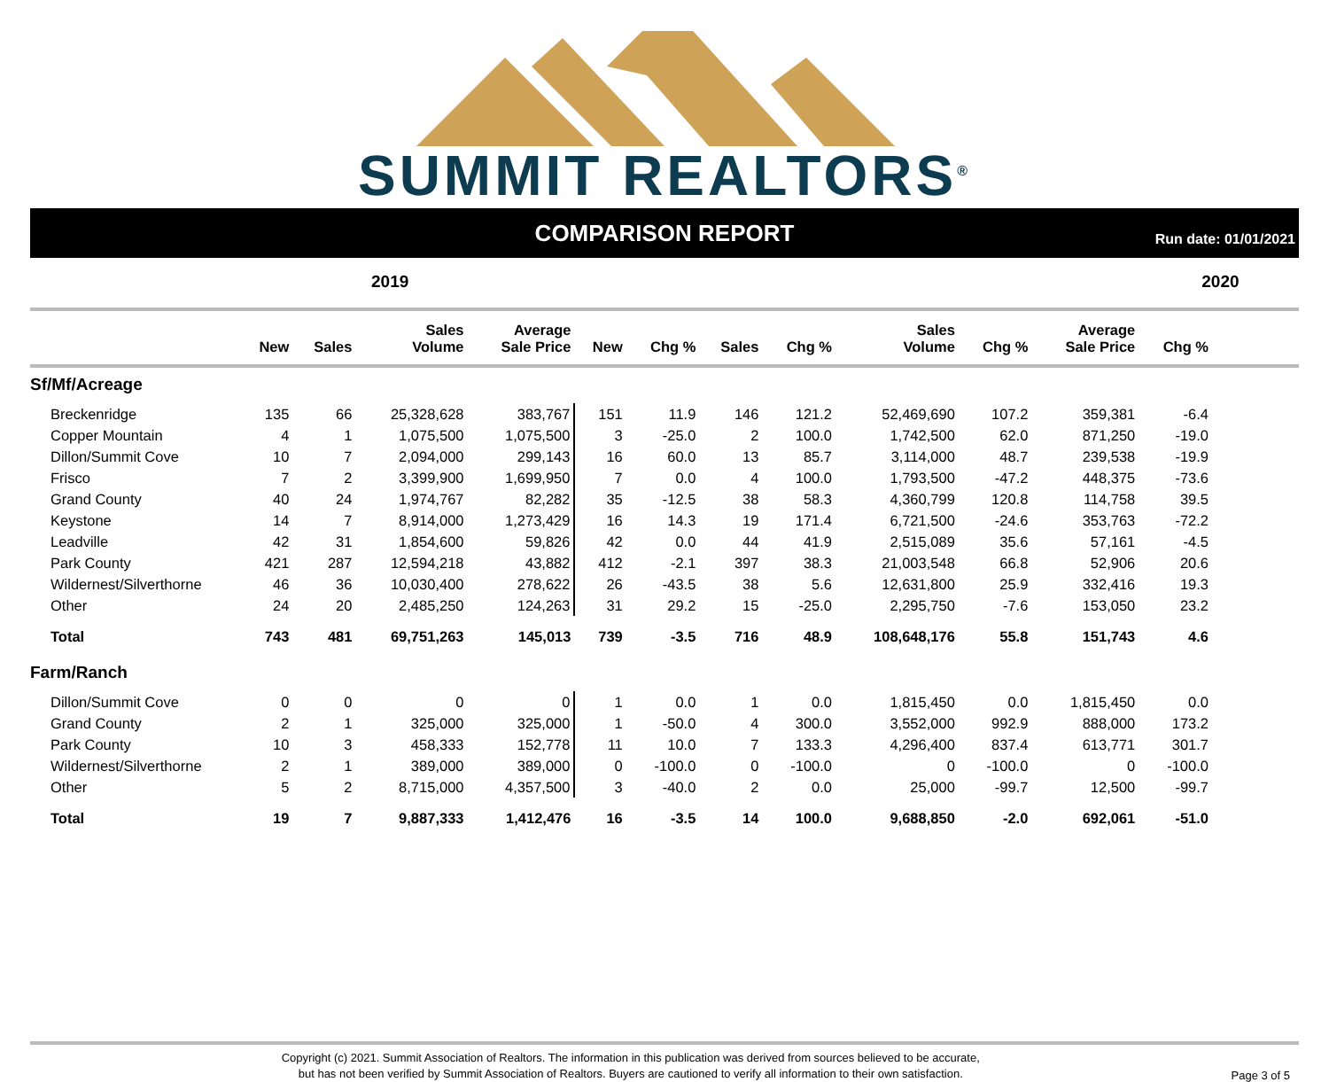SUMMIT REALTORS<sup>®</sup>
COMPARISON REPORT
Run date: 01/01/2021
2019 2020
| | New | Sales | Sales Volume | Average Sale Price | New | Chg % | Sales | Chg % | Sales Volume | Chg % | Average Sale Price | Chg % | |
| --- | --- | --- | --- | --- | --- | --- | --- | --- | --- | --- | --- | --- | --- |
| Sf/Mf/Acreage | | | | | | | | | | | | | |
| Breckenridge | 135 | 66 | 25,328,628 | 383,767 | 151 | 11.9 | 146 | 121.2 | 52,469,690 | 107.2 | 359,381 | -6.4 | |
| Copper Mountain | 4 | 1 | 1,075,500 | 1,075,500 | 3 | -25.0 | 2 | 100.0 | 1,742,500 | 62.0 | 871,250 | -19.0 | |
| Dillon/Summit Cove | 10 | 7 | 2,094,000 | 299,143 | 16 | 60.0 | 13 | 85.7 | 3,114,000 | 48.7 | 239,538 | -19.9 | |
| Frisco | 7 | 2 | 3,399,900 | 1,699,950 | 7 | 0.0 | 4 | 100.0 | 1,793,500 | -47.2 | 448,375 | -73.6 | |
| Grand County | 40 | 24 | 1,974,767 | 82,282 | 35 | -12.5 | 38 | 58.3 | 4,360,799 | 120.8 | 114,758 | 39.5 | |
| Keystone | 14 | 7 | 8,914,000 | 1,273,429 | 16 | 14.3 | 19 | 171.4 | 6,721,500 | -24.6 | 353,763 | -72.2 | |
| Leadville | 42 | 31 | 1,854,600 | 59,826 | 42 | 0.0 | 44 | 41.9 | 2,515,089 | 35.6 | 57,161 | -4.5 | |
| Park County | 421 | 287 | 12,594,218 | 43,882 | 412 | -2.1 | 397 | 38.3 | 21,003,548 | 66.8 | 52,906 | 20.6 | |
| Wildernest/Silverthorne | 46 | 36 | 10,030,400 | 278,622 | 26 | -43.5 | 38 | 5.6 | 12,631,800 | 25.9 | 332,416 | 19.3 | |
| Other | 24 | 20 | 2,485,250 | 124,263 | 31 | 29.2 | 15 | -25.0 | 2,295,750 | -7.6 | 153,050 | 23.2 | |
| Total | 743 | 481 | 69,751,263 | 145,013 | 739 | -3.5 | 716 | 48.9 | 108,648,176 | 55.8 | 151,743 | 4.6 | |
| Farm/Ranch | | | | | | | | | | | | | |
| Dillon/Summit Cove | 0 | 0 | 0 | 0 | 1 | 0.0 | 1 | 0.0 | 1,815,450 | 0.0 | 1,815,450 | 0.0 | |
| Grand County | 2 | 1 | 325,000 | 325,000 | 1 | -50.0 | 4 | 300.0 | 3,552,000 | 992.9 | 888,000 | 173.2 | |
| Park County | 10 | 3 | 458,333 | 152,778 | 11 | 10.0 | 7 | 133.3 | 4,296,400 | 837.4 | 613,771 | 301.7 | |
| Wildernest/Silverthorne | 2 | 1 | 389,000 | 389,000 | 0 | -100.0 | 0 | -100.0 | 0 | -100.0 | 0 | -100.0 | |
| Other | 5 | 2 | 8,715,000 | 4,357,500 | 3 | -40.0 | 2 | 0.0 | 25,000 | -99.7 | 12,500 | -99.7 | |
| Total | 19 | 7 | 9,887,333 | 1,412,476 | 16 | -3.5 | 14 | 100.0 | 9,688,850 | -2.0 | 692,061 | -51.0 | |
Copyright (c) 2021. Summit Association of Realtors. The information in this publication was derived from sources believed to be accurate,
but has not been verified by Summit Association of Realtors. Buyers are cautioned to verify all information to their own satisfaction.
Page 3 of 5